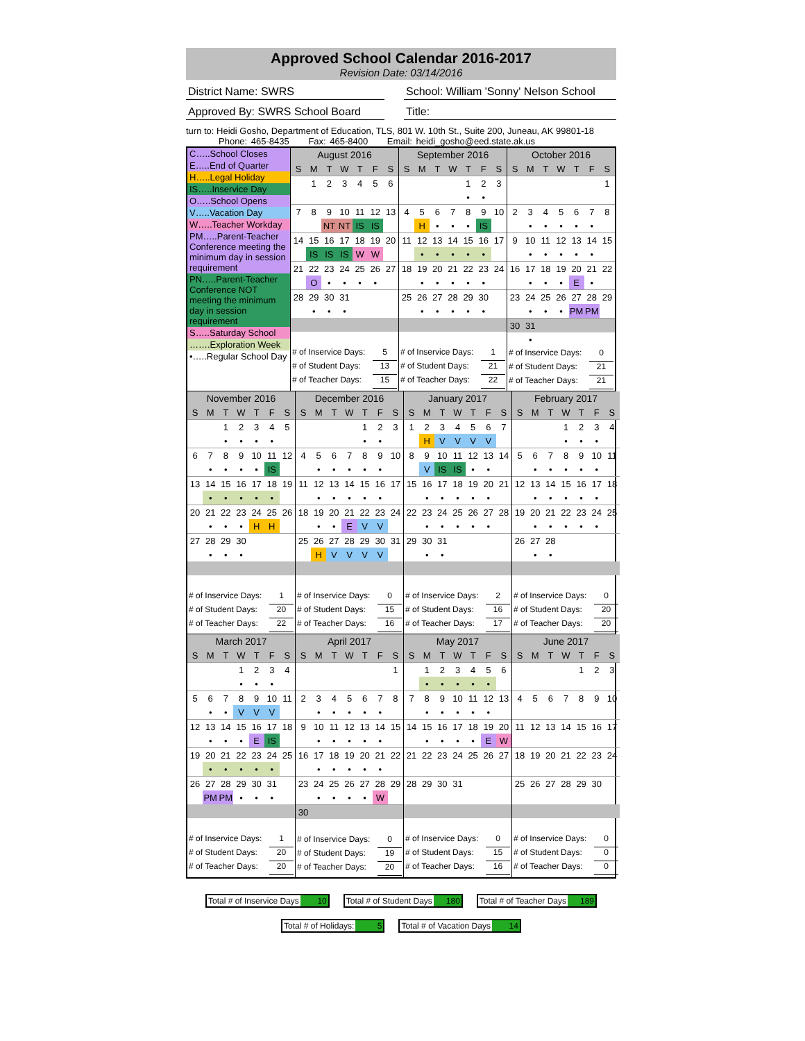Approved School Calendar 2016-2017
Revision Date: 03/14/2016
District Name: SWRS School: William 'Sonny' Nelson School
Approved By: SWRS School Board
Title:
turn to: Heidi Gosho, Department of Education, TLS, 801 W. 10th St., Suite 200, Juneau, AK 99801-18
Phone: 465-8435 Fax: 465-8400 Email: heidi_gosho@eed.state.ak.us
C…..School Closes
E…..End of Quarter
H…..Legal Holiday
IS…..Inservice Day
O…..School Opens
V…..Vacation Day
W…..Teacher Workday
PM…..Parent-Teacher Conference meeting the minimum day in session requirement
PN…..Parent-Teacher Conference NOT meeting the minimum day in session requirement
S…..Saturday School
…….Exploration Week
•…..Regular School Day
| August 2016 | | | | | | |
| --- | --- | --- | --- | --- | --- | --- |
| S | M | T | W | T | F | S |
| | 1 | 2 | 3 | 4 | 5 | 6 |
| 7 | 8 | 9 | 10 | 11 | 12 | 13 |
| | | NT | NT | IS | IS | |
| 14 | 15 | 16 | 17 | 18 | 19 | 20 |
| | IS | IS | IS | W | W | |
| 21 | 22 | 23 | 24 | 25 | 26 | 27 |
| | O | • | • | • | • | |
| 28 | 29 | 30 | 31 | | | |
| | • | • | • | | | |
# of Inservice Days: 5
# of Student Days: 13
# of Teacher Days: 15
| September 2016 | | | | | | |
| --- | --- | --- | --- | --- | --- | --- |
| S | M | T | W | T | F | S |
| | | | | 1 | 2 | 3 |
| | | | | • | • | |
| 4 | 5 | 6 | 7 | 8 | 9 | 10 |
| | H | • | • | • | IS | |
| 11 | 12 | 13 | 14 | 15 | 16 | 17 |
| | • | • | • | • | • | |
| 18 | 19 | 20 | 21 | 22 | 23 | 24 |
| | • | • | • | • | • | |
| 25 | 26 | 27 | 28 | 29 | 30 | |
| | • | • | • | • | • | |
# of Inservice Days: 1
# of Student Days: 21
# of Teacher Days: 22
| October 2016 | | | | | | |
| --- | --- | --- | --- | --- | --- | --- |
| S | M | T | W | T | F | S |
| | | | | | | 1 |
| 2 | 3 | 4 | 5 | 6 | 7 | 8 |
| | • | • | • | • | • | |
| 9 | 10 | 11 | 12 | 13 | 14 | 15 |
| | • | • | • | • | • | |
| 16 | 17 | 18 | 19 | 20 | 21 | 22 |
| | • | • | • | E | • | |
| 23 | 24 | 25 | 26 | 27 | 28 | 29 |
| | • | • | • | PM | PM | |
| 30 | 31 | | | | | |
| | • | | | | | |
# of Inservice Days: 0
# of Student Days: 21
# of Teacher Days: 21
| November 2016 | | | | | | |
| --- | --- | --- | --- | --- | --- | --- |
| S | M | T | W | T | F | S |
| | | 1 | 2 | 3 | 4 | 5 |
| | | • | • | • | • | |
| 6 | 7 | 8 | 9 | 10 | 11 | 12 |
| | • | • | • | • | IS | |
| 13 | 14 | 15 | 16 | 17 | 18 | 19 |
| | • | • | • | • | • | |
| 20 | 21 | 22 | 23 | 24 | 25 | 26 |
| | • | • | • | H | H | |
| 27 | 28 | 29 | 30 | | | |
| | • | • | • | | | |
# of Inservice Days: 1
# of Student Days: 20
# of Teacher Days: 22
| December 2016 | | | | | | |
| --- | --- | --- | --- | --- | --- | --- |
| S | M | T | W | T | F | S |
| | | | | 1 | 2 | 3 |
| | | | | • | • | |
| 4 | 5 | 6 | 7 | 8 | 9 | 10 |
| | • | • | • | • | • | |
| 11 | 12 | 13 | 14 | 15 | 16 | 17 |
| | • | • | • | • | • | |
| 18 | 19 | 20 | 21 | 22 | 23 | 24 |
| | • | • | E | V | V | |
| 25 | 26 | 27 | 28 | 29 | 30 | 31 |
| | H | V | V | V | V | |
# of Inservice Days: 0
# of Student Days: 15
# of Teacher Days: 16
| January 2017 | | | | | | |
| --- | --- | --- | --- | --- | --- | --- |
| S | M | T | W | T | F | S |
| 1 | 2 | 3 | 4 | 5 | 6 | 7 |
| | H | V | V | V | V | |
| 8 | 9 | 10 | 11 | 12 | 13 | 14 |
| | V | IS | IS | • | • | |
| 15 | 16 | 17 | 18 | 19 | 20 | 21 |
| | • | • | • | • | • | |
| 22 | 23 | 24 | 25 | 26 | 27 | 28 |
| | • | • | • | • | • | |
| 29 | 30 | 31 | | | | |
| | • | • | | | | |
# of Inservice Days: 2
# of Student Days: 16
# of Teacher Days: 17
| February 2017 | | | | | | |
| --- | --- | --- | --- | --- | --- | --- |
| S | M | T | W | T | F | S |
| | | | 1 | 2 | 3 | 4 |
| | | | • | • | • | |
| 5 | 6 | 7 | 8 | 9 | 10 | 11 |
| | • | • | • | • | • | |
| 12 | 13 | 14 | 15 | 16 | 17 | 18 |
| | • | • | • | • | • | |
| 19 | 20 | 21 | 22 | 23 | 24 | 25 |
| | • | • | • | • | • | |
| 26 | 27 | 28 | | | | |
| | • | • | | | | |
# of Inservice Days: 0
# of Student Days: 20
# of Teacher Days: 20
| March 2017 | | | | | | |
| --- | --- | --- | --- | --- | --- | --- |
| S | M | T | W | T | F | S |
| | | | 1 | 2 | 3 | 4 |
| | | | • | • | • | |
| 5 | 6 | 7 | 8 | 9 | 10 | 11 |
| | • | • | V | V | V | |
| 12 | 13 | 14 | 15 | 16 | 17 | 18 |
| | • | • | • | E | IS | |
| 19 | 20 | 21 | 22 | 23 | 24 | 25 |
| | • | • | • | • | • | |
| 26 | 27 | 28 | 29 | 30 | 31 | |
| | PM | PM | • | • | • | |
# of Inservice Days: 1
# of Student Days: 20
# of Teacher Days: 20
| April 2017 | | | | | | |
| --- | --- | --- | --- | --- | --- | --- |
| S | M | T | W | T | F | S |
| | | | | | | 1 |
| 2 | 3 | 4 | 5 | 6 | 7 | 8 |
| | • | • | • | • | • | |
| 9 | 10 | 11 | 12 | 13 | 14 | 15 |
| | • | • | • | • | • | |
| 16 | 17 | 18 | 19 | 20 | 21 | 22 |
| | • | • | • | • | • | |
| 23 | 24 | 25 | 26 | 27 | 28 | 29 |
| | • | • | • | • | W | |
| 30 | | | | | | |
# of Inservice Days: 0
# of Student Days: 19
# of Teacher Days: 20
| May 2017 | | | | | | |
| --- | --- | --- | --- | --- | --- | --- |
| S | M | T | W | T | F | S |
| | 1 | 2 | 3 | 4 | 5 | 6 |
| | • | • | • | • | • | |
| 7 | 8 | 9 | 10 | 11 | 12 | 13 |
| | • | • | • | • | • | |
| 14 | 15 | 16 | 17 | 18 | 19 | 20 |
| | • | • | • | • | E | W |
| 21 | 22 | 23 | 24 | 25 | 26 | 27 |
| 28 | 29 | 30 | 31 | | | |
# of Inservice Days: 0
# of Student Days: 15
# of Teacher Days: 16
| June 2017 | | | | | | |
| --- | --- | --- | --- | --- | --- | --- |
| S | M | T | W | T | F | S |
| | | | | 1 | 2 | 3 |
| 4 | 5 | 6 | 7 | 8 | 9 | 10 |
| 11 | 12 | 13 | 14 | 15 | 16 | 17 |
| 18 | 19 | 20 | 21 | 22 | 23 | 24 |
| 25 | 26 | 27 | 28 | 29 | 30 | |
# of Inservice Days: 0
# of Student Days: 0
# of Teacher Days: 0
Total # of Inservice Days 10 Total # of Student Days 180 Total # of Teacher Days 189
Total # of Holidays: 5 Total # of Vacation Days 14